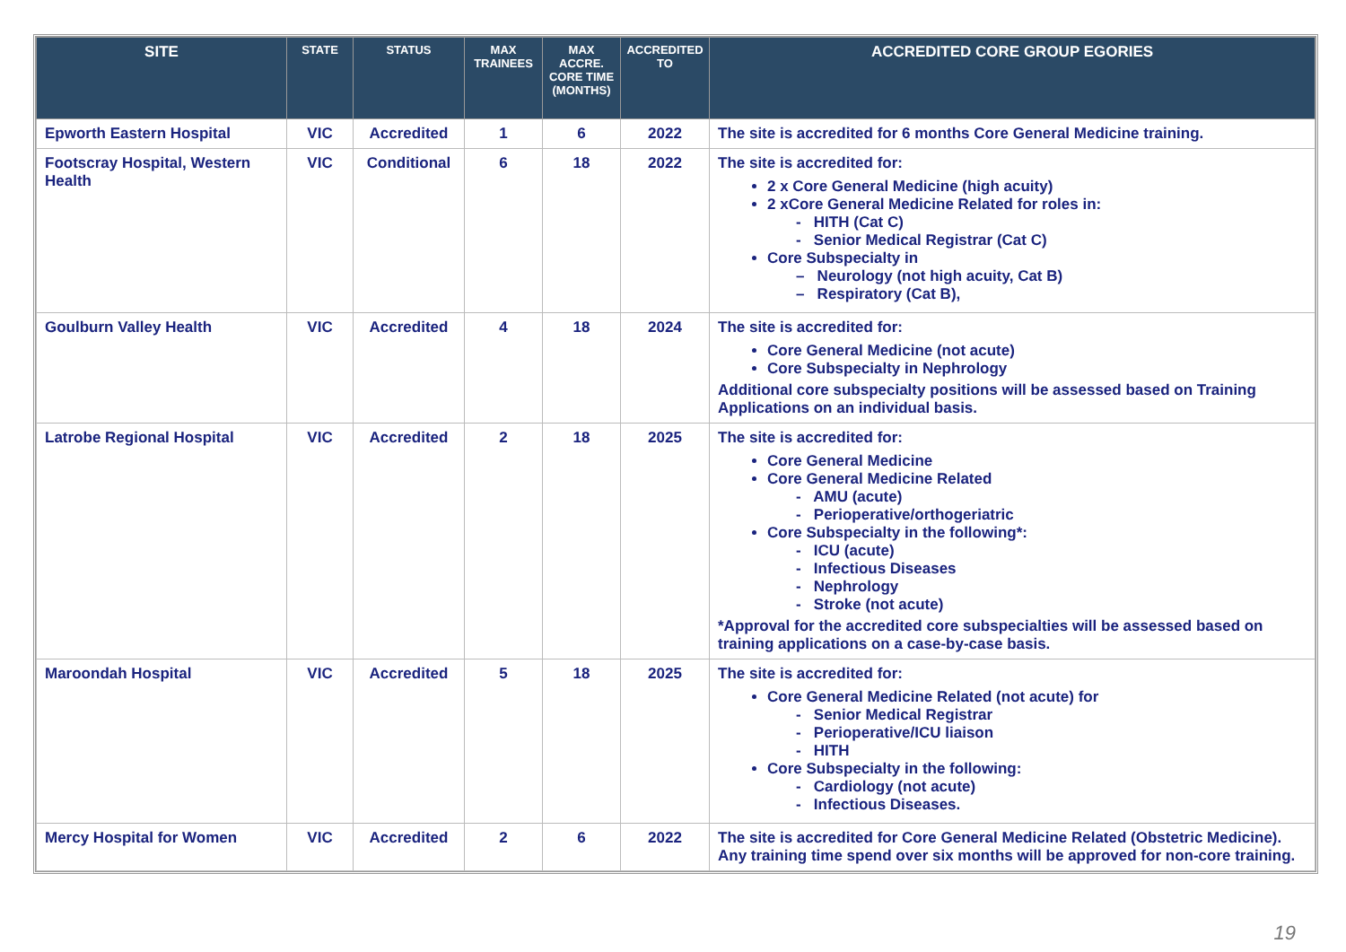| SITE | STATE | STATUS | MAX TRAINEES | MAX ACCRE. CORE TIME (MONTHS) | ACCREDITED TO | ACCREDITED CORE GROUP EGORIES |
| --- | --- | --- | --- | --- | --- | --- |
| Epworth Eastern Hospital | VIC | Accredited | 1 | 6 | 2022 | The site is accredited for 6 months Core General Medicine training. |
| Footscray Hospital, Western Health | VIC | Conditional | 6 | 18 | 2022 | The site is accredited for: 2 x Core General Medicine (high acuity) 2 xCore General Medicine Related for roles in: - HITH (Cat C) - Senior Medical Registrar (Cat C) Core Subspecialty in – Neurology (not high acuity, Cat B) – Respiratory (Cat B), |
| Goulburn Valley Health | VIC | Accredited | 4 | 18 | 2024 | The site is accredited for: Core General Medicine (not acute) Core Subspecialty in Nephrology Additional core subspecialty positions will be assessed based on Training Applications on an individual basis. |
| Latrobe Regional Hospital | VIC | Accredited | 2 | 18 | 2025 | The site is accredited for: Core General Medicine Core General Medicine Related - AMU (acute) - Perioperative/orthogeriatric Core Subspecialty in the following*: - ICU (acute) - Infectious Diseases - Nephrology - Stroke (not acute) *Approval for the accredited core subspecialties will be assessed based on training applications on a case-by-case basis. |
| Maroondah Hospital | VIC | Accredited | 5 | 18 | 2025 | The site is accredited for: Core General Medicine Related (not acute) for - Senior Medical Registrar - Perioperative/ICU liaison - HITH Core Subspecialty in the following: - Cardiology (not acute) - Infectious Diseases. |
| Mercy Hospital for Women | VIC | Accredited | 2 | 6 | 2022 | The site is accredited for Core General Medicine Related (Obstetric Medicine). Any training time spend over six months will be approved for non-core training. |
19